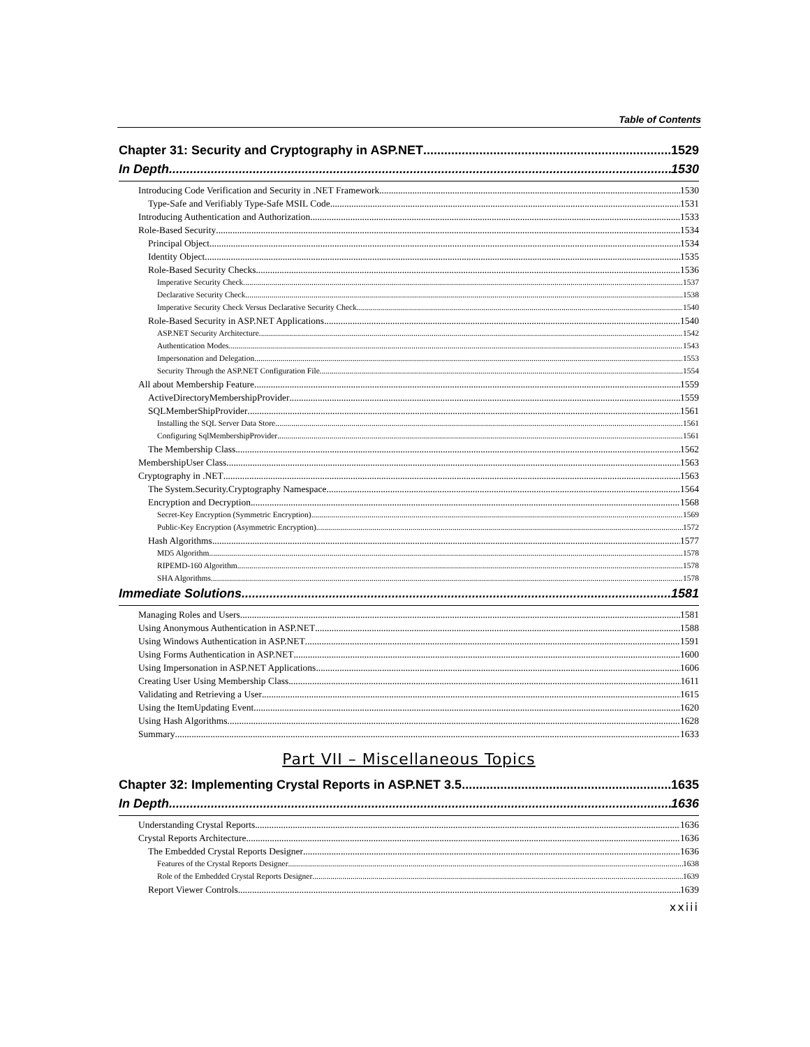Table of Contents
Chapter 31: Security and Cryptography in ASP.NET 1529
In Depth 1530
Introducing Code Verification and Security in .NET Framework 1530
Type-Safe and Verifiably Type-Safe MSIL Code 1531
Introducing Authentication and Authorization 1533
Role-Based Security 1534
Principal Object 1534
Identity Object 1535
Role-Based Security Checks 1536
Imperative Security Check 1537
Declarative Security Check 1538
Imperative Security Check Versus Declarative Security Check 1540
Role-Based Security in ASP.NET Applications 1540
ASP.NET Security Architecture 1542
Authentication Modes 1543
Impersonation and Delegation 1553
Security Through the ASP.NET Configuration File 1554
All about Membership Feature 1559
ActiveDirectoryMembershipProvider 1559
SQLMemberShipProvider 1561
Installing the SQL Server Data Store 1561
Configuring SqlMembershipProvider 1561
The Membership Class 1562
MembershipUser Class 1563
Cryptography in .NET 1563
The System.Security.Cryptography Namespace 1564
Encryption and Decryption 1568
Secret-Key Encryption (Symmetric Encryption) 1569
Public-Key Encryption (Asymmetric Encryption) 1572
Hash Algorithms 1577
MD5 Algorithm 1578
RIPEMD-160 Algorithm 1578
SHA Algorithms 1578
Immediate Solutions 1581
Managing Roles and Users 1581
Using Anonymous Authentication in ASP.NET 1588
Using Windows Authentication in ASP.NET 1591
Using Forms Authentication in ASP.NET 1600
Using Impersonation in ASP.NET Applications 1606
Creating User Using Membership Class 1611
Validating and Retrieving a User 1615
Using the ItemUpdating Event 1620
Using Hash Algorithms 1628
Summary 1633
Part VII – Miscellaneous Topics
Chapter 32: Implementing Crystal Reports in ASP.NET 3.5 1635
In Depth 1636
Understanding Crystal Reports 1636
Crystal Reports Architecture 1636
The Embedded Crystal Reports Designer 1636
Features of the Crystal Reports Designer 1638
Role of the Embedded Crystal Reports Designer 1639
Report Viewer Controls 1639
xxiii